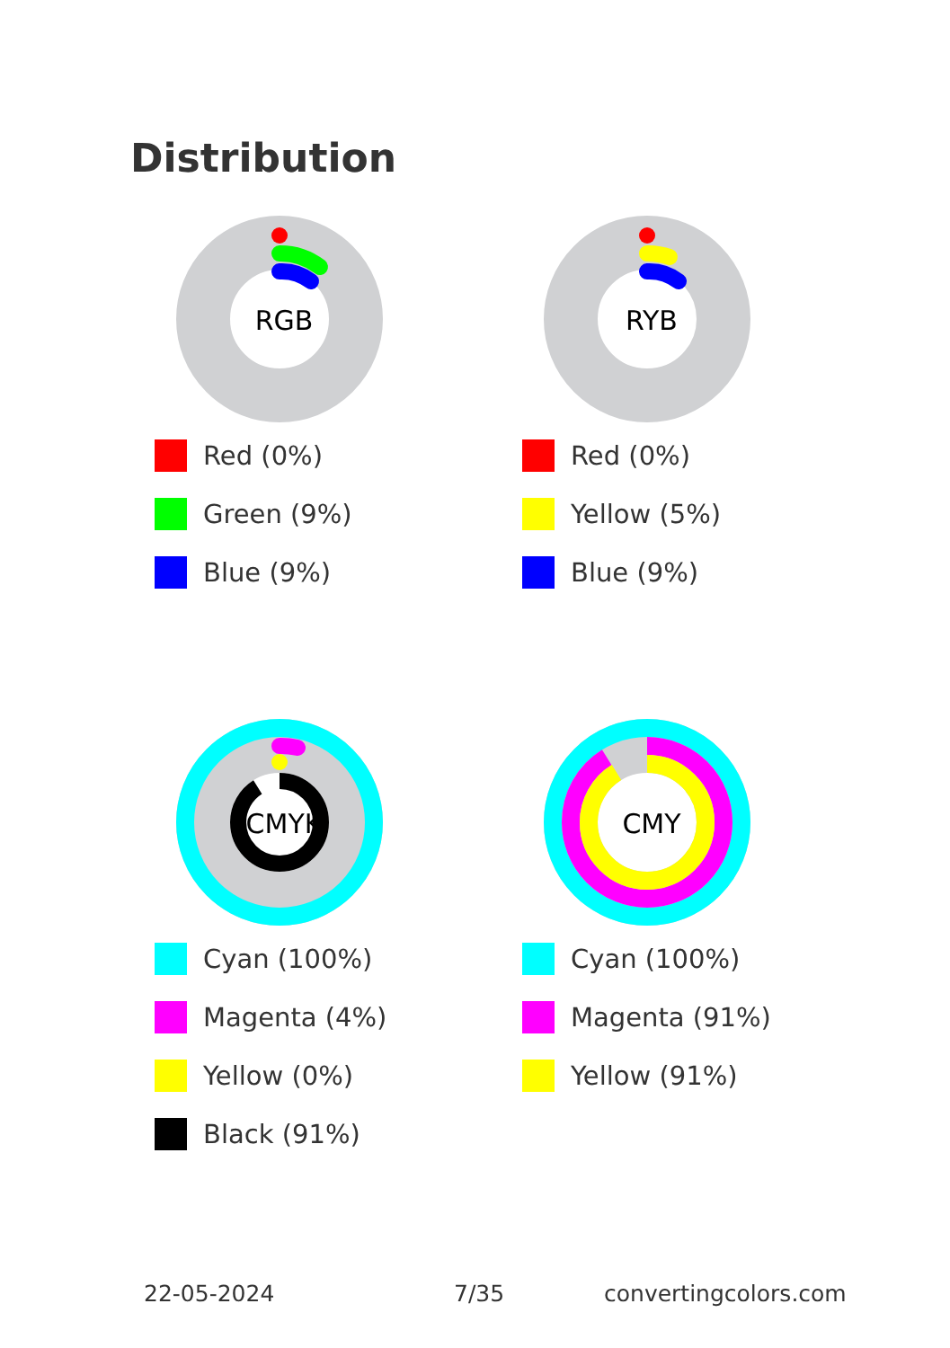Distribution
RGB
Red (0%)
Green (9%)
Blue (9%)
RYB
Red (0%)
Yellow (5%)
Blue (9%)
CMYK
Cyan (100%)
Magenta (4%)
Yellow (0%)
Black (91%)
CMY
Cyan (100%)
Magenta (91%)
Yellow (91%)
22-05-2024 7/35 convertingcolors.com